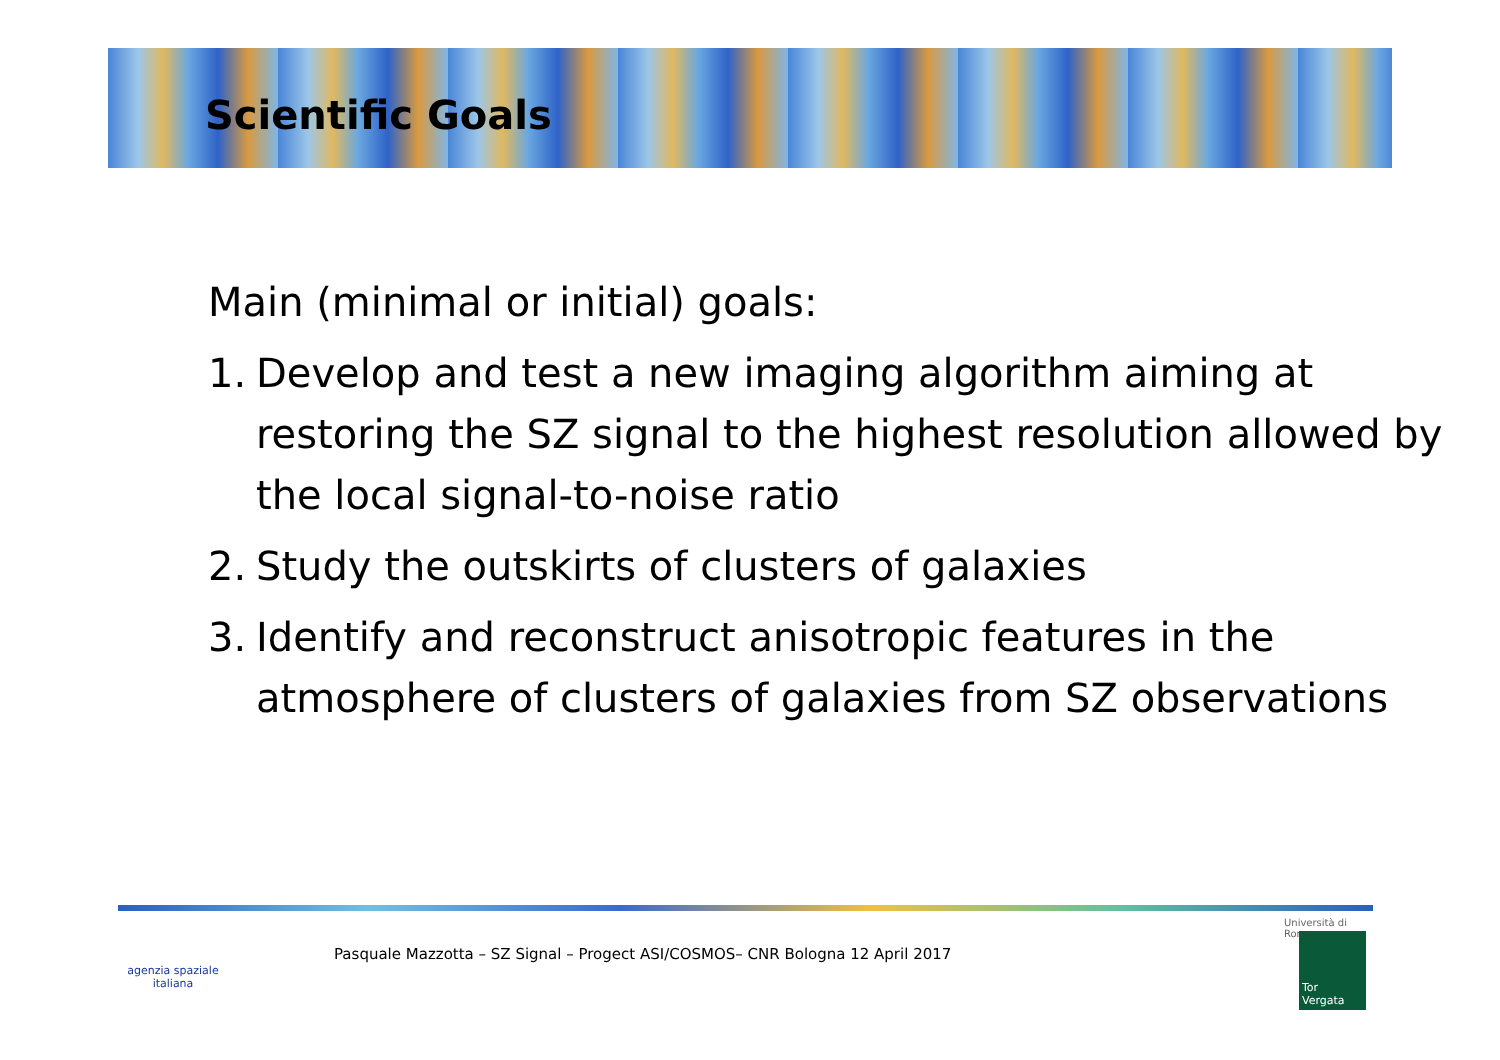Scientific Goals
Main (minimal or initial) goals:
1. Develop and test a new imaging algorithm aiming at restoring the SZ signal to the highest resolution allowed by the local signal-to-noise ratio
2. Study the outskirts of clusters of galaxies
3. Identify and reconstruct anisotropic features in the atmosphere of clusters of galaxies from SZ observations
agenzia spaziale italiana
Pasquale Mazzotta – SZ Signal – Progect ASI/COSMOS– CNR Bologna 12 April 2017
Università di Roma
Tor Vergata